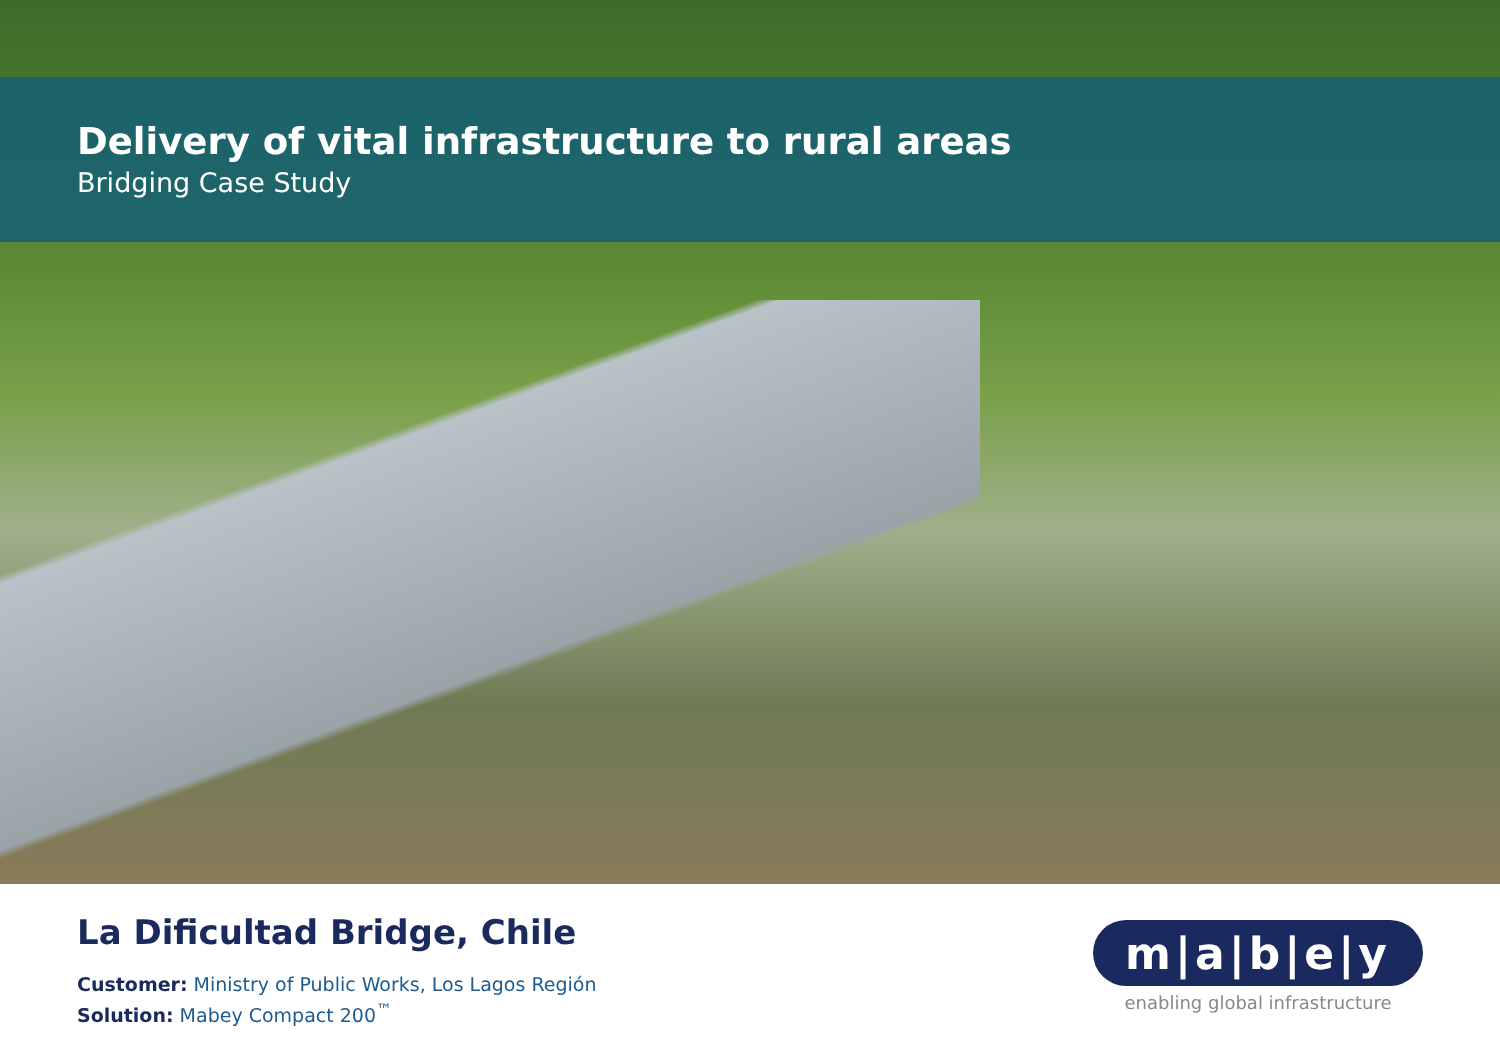Delivery of vital infrastructure to rural areas
Bridging Case Study
La Dificultad Bridge, Chile
Customer: Ministry of Public Works, Los Lagos Región
Solution: Mabey Compact 200<sup>™</sup>
m|a|b|e|y
enabling global infrastructure